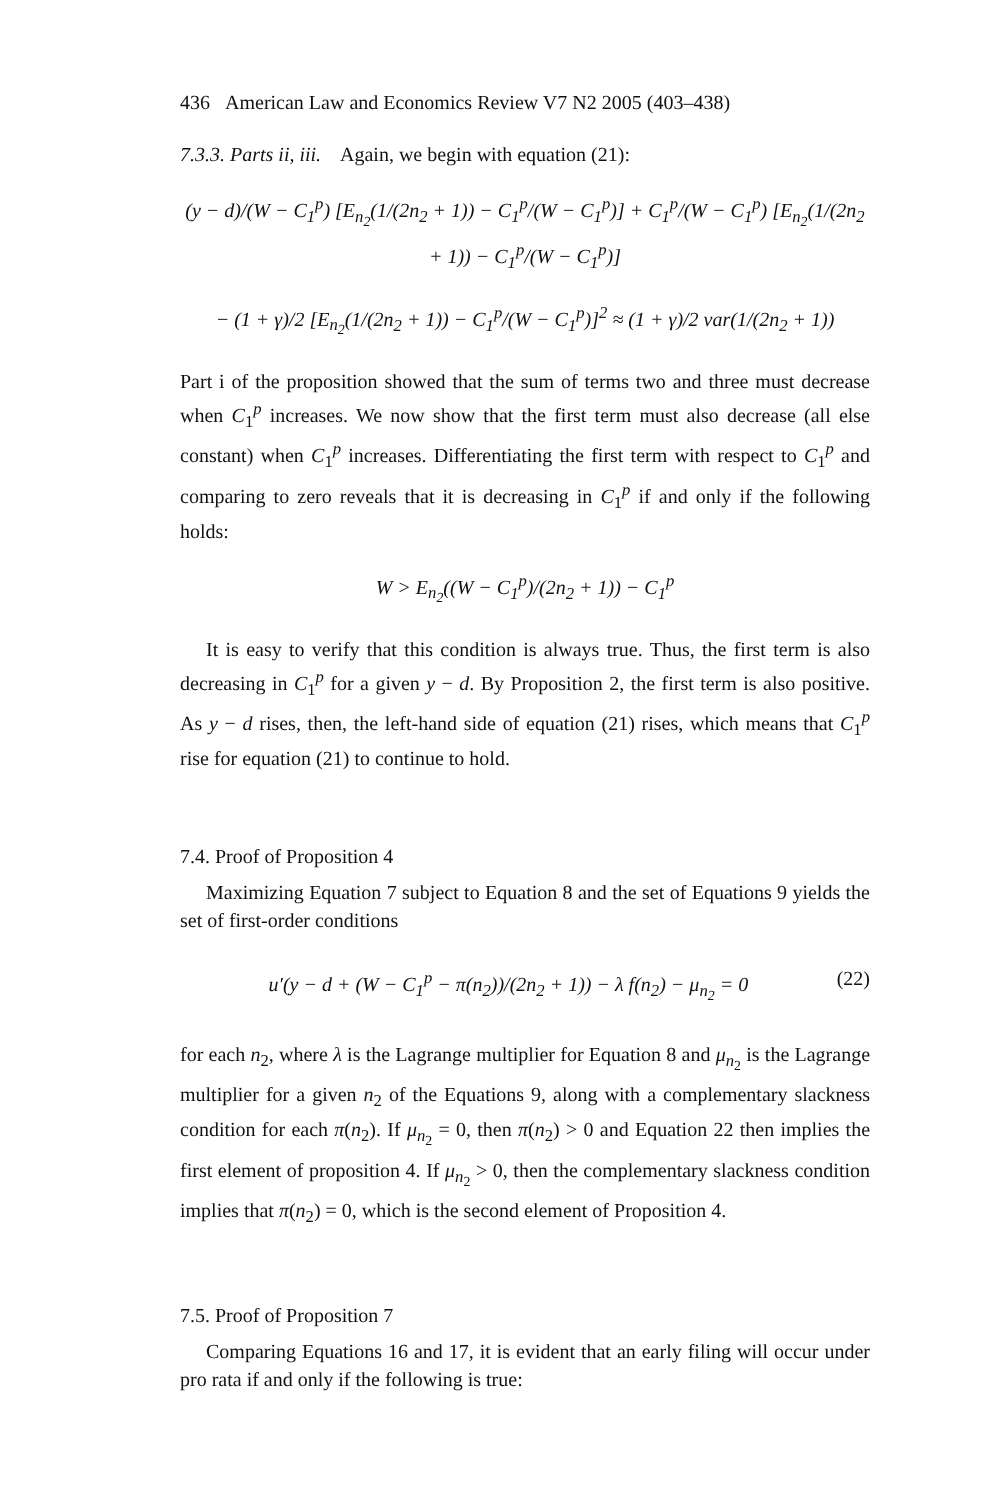436 American Law and Economics Review V7 N2 2005 (403–438)
7.3.3. Parts ii, iii. Again, we begin with equation (21):
(y − d)/(W − C<sub>1</sub><sup>p</sup>) [E<sub>n<sub>2</sub></sub>(1/(2n<sub>2</sub> + 1)) − C<sub>1</sub><sup>p</sup>/(W − C<sub>1</sub><sup>p</sup>)] + C<sub>1</sub><sup>p</sup>/(W − C<sub>1</sub><sup>p</sup>) [E<sub>n<sub>2</sub></sub>(1/(2n<sub>2</sub> + 1)) − C<sub>1</sub><sup>p</sup>/(W − C<sub>1</sub><sup>p</sup>)]
− (1 + γ)/2 [E<sub>n<sub>2</sub></sub>(1/(2n<sub>2</sub> + 1)) − C<sub>1</sub><sup>p</sup>/(W − C<sub>1</sub><sup>p</sup>)]<sup>2</sup> ≈ (1 + γ)/2 var(1/(2n<sub>2</sub> + 1))
Part i of the proposition showed that the sum of terms two and three must decrease when C<sub>1</sub><sup>p</sup> increases. We now show that the first term must also decrease (all else constant) when C<sub>1</sub><sup>p</sup> increases. Differentiating the first term with respect to C<sub>1</sub><sup>p</sup> and comparing to zero reveals that it is decreasing in C<sub>1</sub><sup>p</sup> if and only if the following holds:
W > E<sub>n<sub>2</sub></sub>((W − C<sub>1</sub><sup>p</sup>)/(2n<sub>2</sub> + 1)) − C<sub>1</sub><sup>p</sup>
It is easy to verify that this condition is always true. Thus, the first term is also decreasing in C<sub>1</sub><sup>p</sup> for a given y − d. By Proposition 2, the first term is also positive. As y − d rises, then, the left-hand side of equation (21) rises, which means that C<sub>1</sub><sup>p</sup> rise for equation (21) to continue to hold.
7.4. Proof of Proposition 4
Maximizing Equation 7 subject to Equation 8 and the set of Equations 9 yields the set of first-order conditions
u′(y − d + (W − C<sub>1</sub><sup>p</sup> − π(n<sub>2</sub>))/(2n<sub>2</sub> + 1)) − λ f(n<sub>2</sub>) − μ<sub>n<sub>2</sub></sub> = 0 (22)
for each n<sub>2</sub>, where λ is the Lagrange multiplier for Equation 8 and μ<sub>n<sub>2</sub></sub> is the Lagrange multiplier for a given n<sub>2</sub> of the Equations 9, along with a complementary slackness condition for each π(n<sub>2</sub>). If μ<sub>n<sub>2</sub></sub> = 0, then π(n<sub>2</sub>) > 0 and Equation 22 then implies the first element of proposition 4. If μ<sub>n<sub>2</sub></sub> > 0, then the complementary slackness condition implies that π(n<sub>2</sub>) = 0, which is the second element of Proposition 4.
7.5. Proof of Proposition 7
Comparing Equations 16 and 17, it is evident that an early filing will occur under pro rata if and only if the following is true: